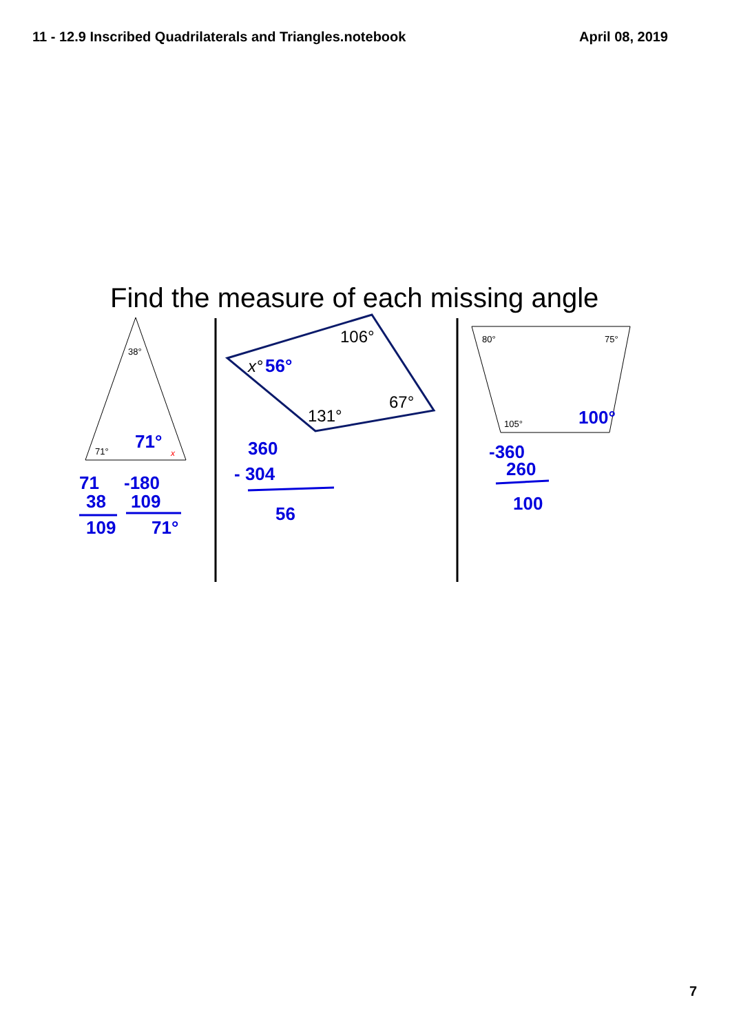11 - 12.9 Inscribed Quadrilaterals and Triangles.notebook
April 08, 2019
Find the measure of each missing angle
38°
71°
80°
75°
105°
106°
67°
131°
x°
x
71°
56°
100°
71
38
109
-180
109
71°
360
- 304
56
-360
260
100
7